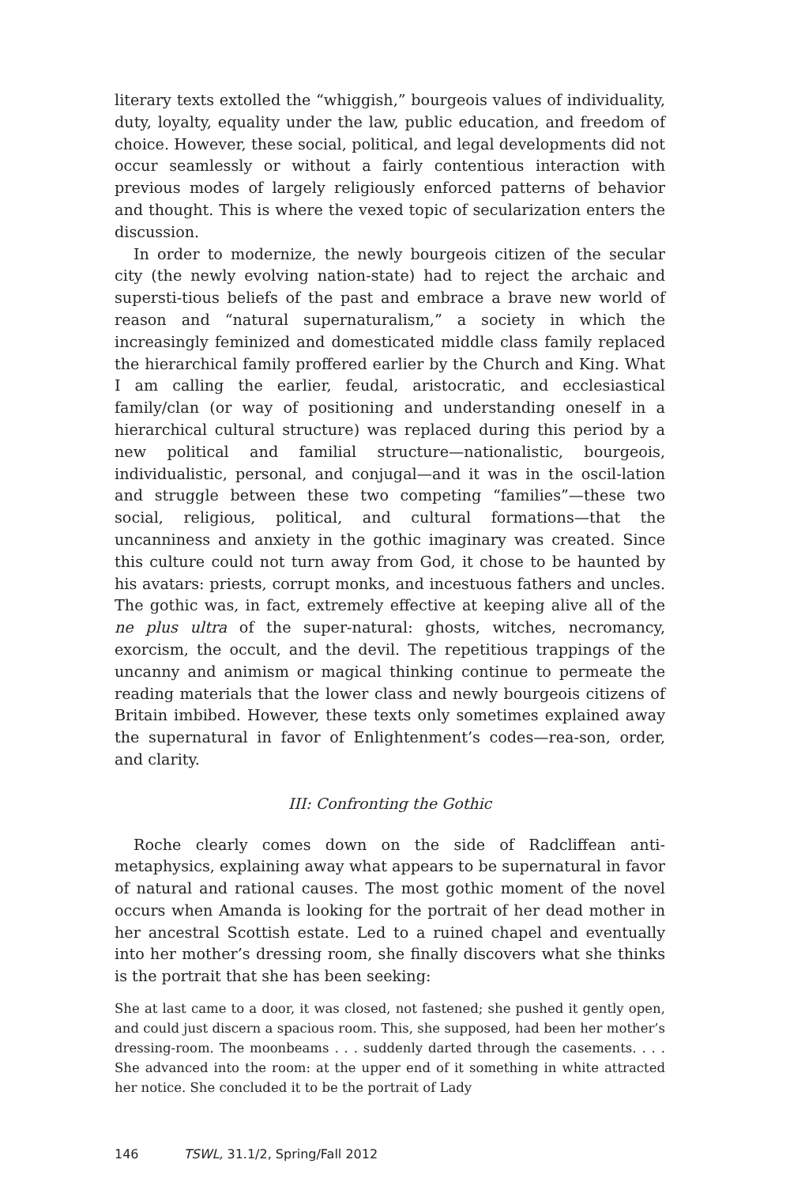literary texts extolled the “whiggish,” bourgeois values of individuality, duty, loyalty, equality under the law, public education, and freedom of choice. However, these social, political, and legal developments did not occur seamlessly or without a fairly contentious interaction with previous modes of largely religiously enforced patterns of behavior and thought. This is where the vexed topic of secularization enters the discussion.
In order to modernize, the newly bourgeois citizen of the secular city (the newly evolving nation-state) had to reject the archaic and supersti-tious beliefs of the past and embrace a brave new world of reason and “natural supernaturalism,” a society in which the increasingly feminized and domesticated middle class family replaced the hierarchical family proffered earlier by the Church and King. What I am calling the earlier, feudal, aristocratic, and ecclesiastical family/clan (or way of positioning and understanding oneself in a hierarchical cultural structure) was replaced during this period by a new political and familial structure—nationalistic, bourgeois, individualistic, personal, and conjugal—and it was in the oscil-lation and struggle between these two competing “families”—these two social, religious, political, and cultural formations—that the uncanniness and anxiety in the gothic imaginary was created. Since this culture could not turn away from God, it chose to be haunted by his avatars: priests, corrupt monks, and incestuous fathers and uncles. The gothic was, in fact, extremely effective at keeping alive all of the ne plus ultra of the super-natural: ghosts, witches, necromancy, exorcism, the occult, and the devil. The repetitious trappings of the uncanny and animism or magical thinking continue to permeate the reading materials that the lower class and newly bourgeois citizens of Britain imbibed. However, these texts only sometimes explained away the supernatural in favor of Enlightenment’s codes—rea-son, order, and clarity.
III: Confronting the Gothic
Roche clearly comes down on the side of Radcliffean anti-metaphysics, explaining away what appears to be supernatural in favor of natural and rational causes. The most gothic moment of the novel occurs when Amanda is looking for the portrait of her dead mother in her ancestral Scottish estate. Led to a ruined chapel and eventually into her mother’s dressing room, she finally discovers what she thinks is the portrait that she has been seeking:
She at last came to a door, it was closed, not fastened; she pushed it gently open, and could just discern a spacious room. This, she supposed, had been her mother’s dressing-room. The moonbeams . . . suddenly darted through the casements. . . . She advanced into the room: at the upper end of it something in white attracted her notice. She concluded it to be the portrait of Lady
146 TSWL, 31.1/2, Spring/Fall 2012